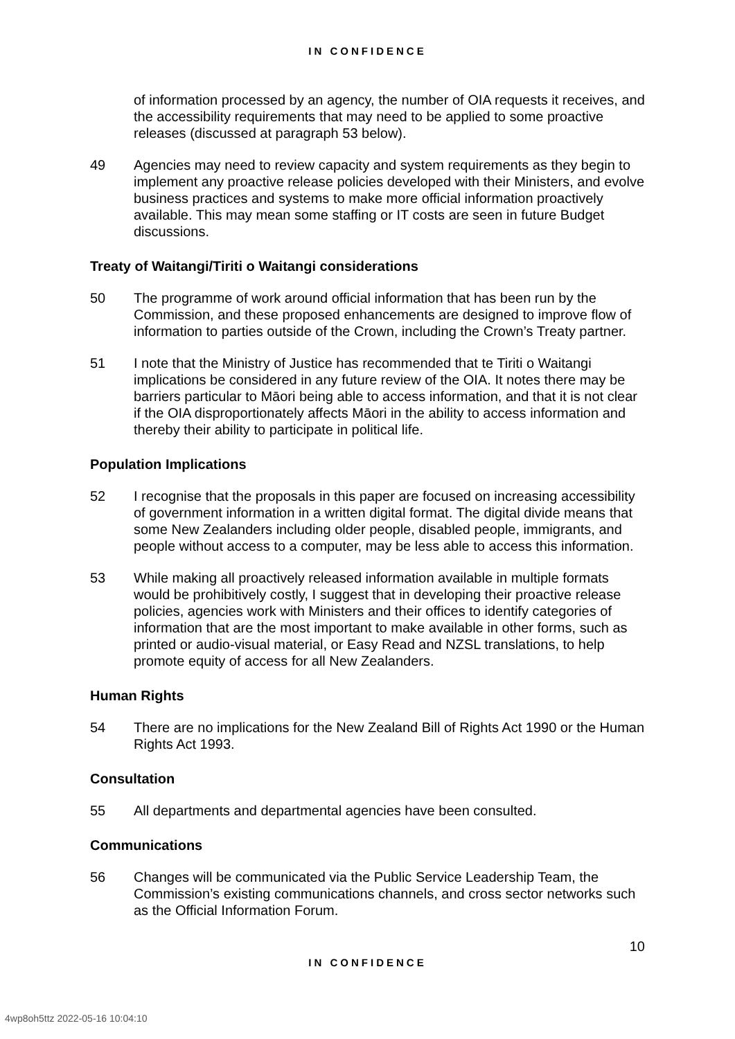IN CONFIDENCE
of information processed by an agency, the number of OIA requests it receives, and the accessibility requirements that may need to be applied to some proactive releases (discussed at paragraph 53 below).
49 Agencies may need to review capacity and system requirements as they begin to implement any proactive release policies developed with their Ministers, and evolve business practices and systems to make more official information proactively available. This may mean some staffing or IT costs are seen in future Budget discussions.
Treaty of Waitangi/Tiriti o Waitangi considerations
50 The programme of work around official information that has been run by the Commission, and these proposed enhancements are designed to improve flow of information to parties outside of the Crown, including the Crown’s Treaty partner.
51 I note that the Ministry of Justice has recommended that te Tiriti o Waitangi implications be considered in any future review of the OIA. It notes there may be barriers particular to Māori being able to access information, and that it is not clear if the OIA disproportionately affects Māori in the ability to access information and thereby their ability to participate in political life.
Population Implications
52 I recognise that the proposals in this paper are focused on increasing accessibility of government information in a written digital format. The digital divide means that some New Zealanders including older people, disabled people, immigrants, and people without access to a computer, may be less able to access this information.
53 While making all proactively released information available in multiple formats would be prohibitively costly, I suggest that in developing their proactive release policies, agencies work with Ministers and their offices to identify categories of information that are the most important to make available in other forms, such as printed or audio-visual material, or Easy Read and NZSL translations, to help promote equity of access for all New Zealanders.
Human Rights
54 There are no implications for the New Zealand Bill of Rights Act 1990 or the Human Rights Act 1993.
Consultation
55 All departments and departmental agencies have been consulted.
Communications
56 Changes will be communicated via the Public Service Leadership Team, the Commission’s existing communications channels, and cross sector networks such as the Official Information Forum.
10
IN CONFIDENCE
4wp8oh5ttz 2022-05-16 10:04:10